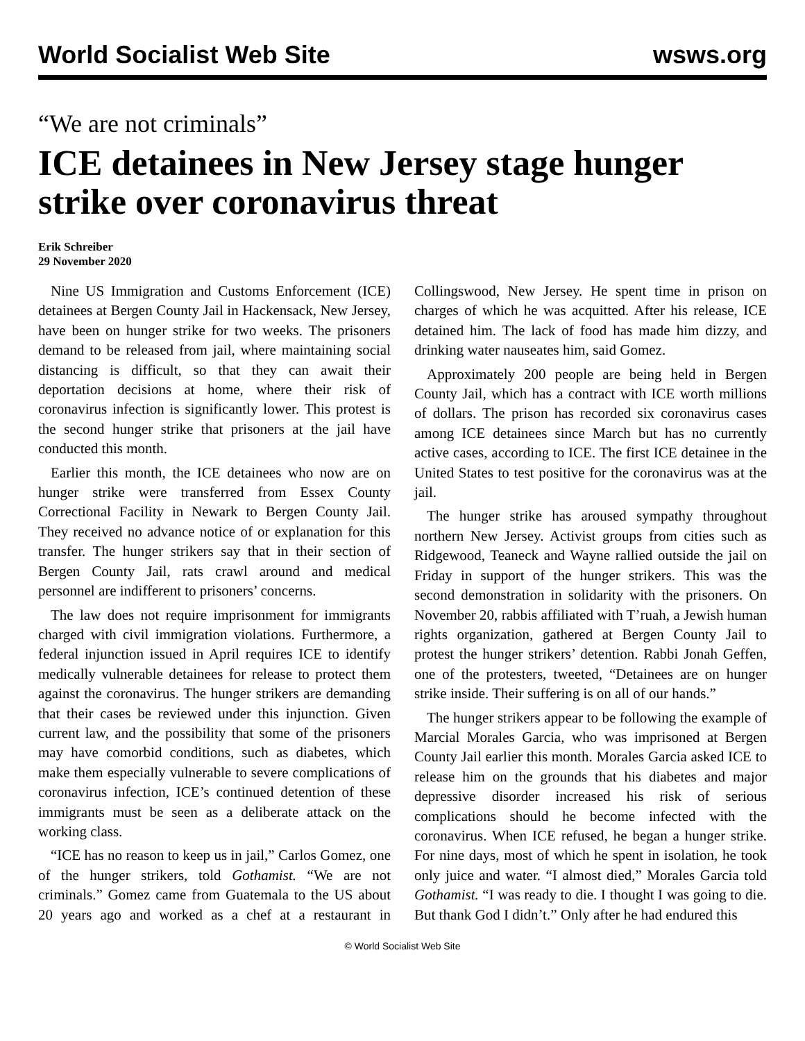World Socialist Web Site wsws.org
“We are not criminals”
ICE detainees in New Jersey stage hunger strike over coronavirus threat
Erik Schreiber
29 November 2020
Nine US Immigration and Customs Enforcement (ICE) detainees at Bergen County Jail in Hackensack, New Jersey, have been on hunger strike for two weeks. The prisoners demand to be released from jail, where maintaining social distancing is difficult, so that they can await their deportation decisions at home, where their risk of coronavirus infection is significantly lower. This protest is the second hunger strike that prisoners at the jail have conducted this month.
Earlier this month, the ICE detainees who now are on hunger strike were transferred from Essex County Correctional Facility in Newark to Bergen County Jail. They received no advance notice of or explanation for this transfer. The hunger strikers say that in their section of Bergen County Jail, rats crawl around and medical personnel are indifferent to prisoners’ concerns.
The law does not require imprisonment for immigrants charged with civil immigration violations. Furthermore, a federal injunction issued in April requires ICE to identify medically vulnerable detainees for release to protect them against the coronavirus. The hunger strikers are demanding that their cases be reviewed under this injunction. Given current law, and the possibility that some of the prisoners may have comorbid conditions, such as diabetes, which make them especially vulnerable to severe complications of coronavirus infection, ICE’s continued detention of these immigrants must be seen as a deliberate attack on the working class.
“ICE has no reason to keep us in jail,” Carlos Gomez, one of the hunger strikers, told Gothamist. “We are not criminals.” Gomez came from Guatemala to the US about 20 years ago and worked as a chef at a restaurant in Collingswood, New Jersey. He spent time in prison on charges of which he was acquitted. After his release, ICE detained him. The lack of food has made him dizzy, and drinking water nauseates him, said Gomez.
Approximately 200 people are being held in Bergen County Jail, which has a contract with ICE worth millions of dollars. The prison has recorded six coronavirus cases among ICE detainees since March but has no currently active cases, according to ICE. The first ICE detainee in the United States to test positive for the coronavirus was at the jail.
The hunger strike has aroused sympathy throughout northern New Jersey. Activist groups from cities such as Ridgewood, Teaneck and Wayne rallied outside the jail on Friday in support of the hunger strikers. This was the second demonstration in solidarity with the prisoners. On November 20, rabbis affiliated with T’ruah, a Jewish human rights organization, gathered at Bergen County Jail to protest the hunger strikers’ detention. Rabbi Jonah Geffen, one of the protesters, tweeted, “Detainees are on hunger strike inside. Their suffering is on all of our hands.”
The hunger strikers appear to be following the example of Marcial Morales Garcia, who was imprisoned at Bergen County Jail earlier this month. Morales Garcia asked ICE to release him on the grounds that his diabetes and major depressive disorder increased his risk of serious complications should he become infected with the coronavirus. When ICE refused, he began a hunger strike. For nine days, most of which he spent in isolation, he took only juice and water. “I almost died,” Morales Garcia told Gothamist. “I was ready to die. I thought I was going to die. But thank God I didn’t.” Only after he had endured this
© World Socialist Web Site